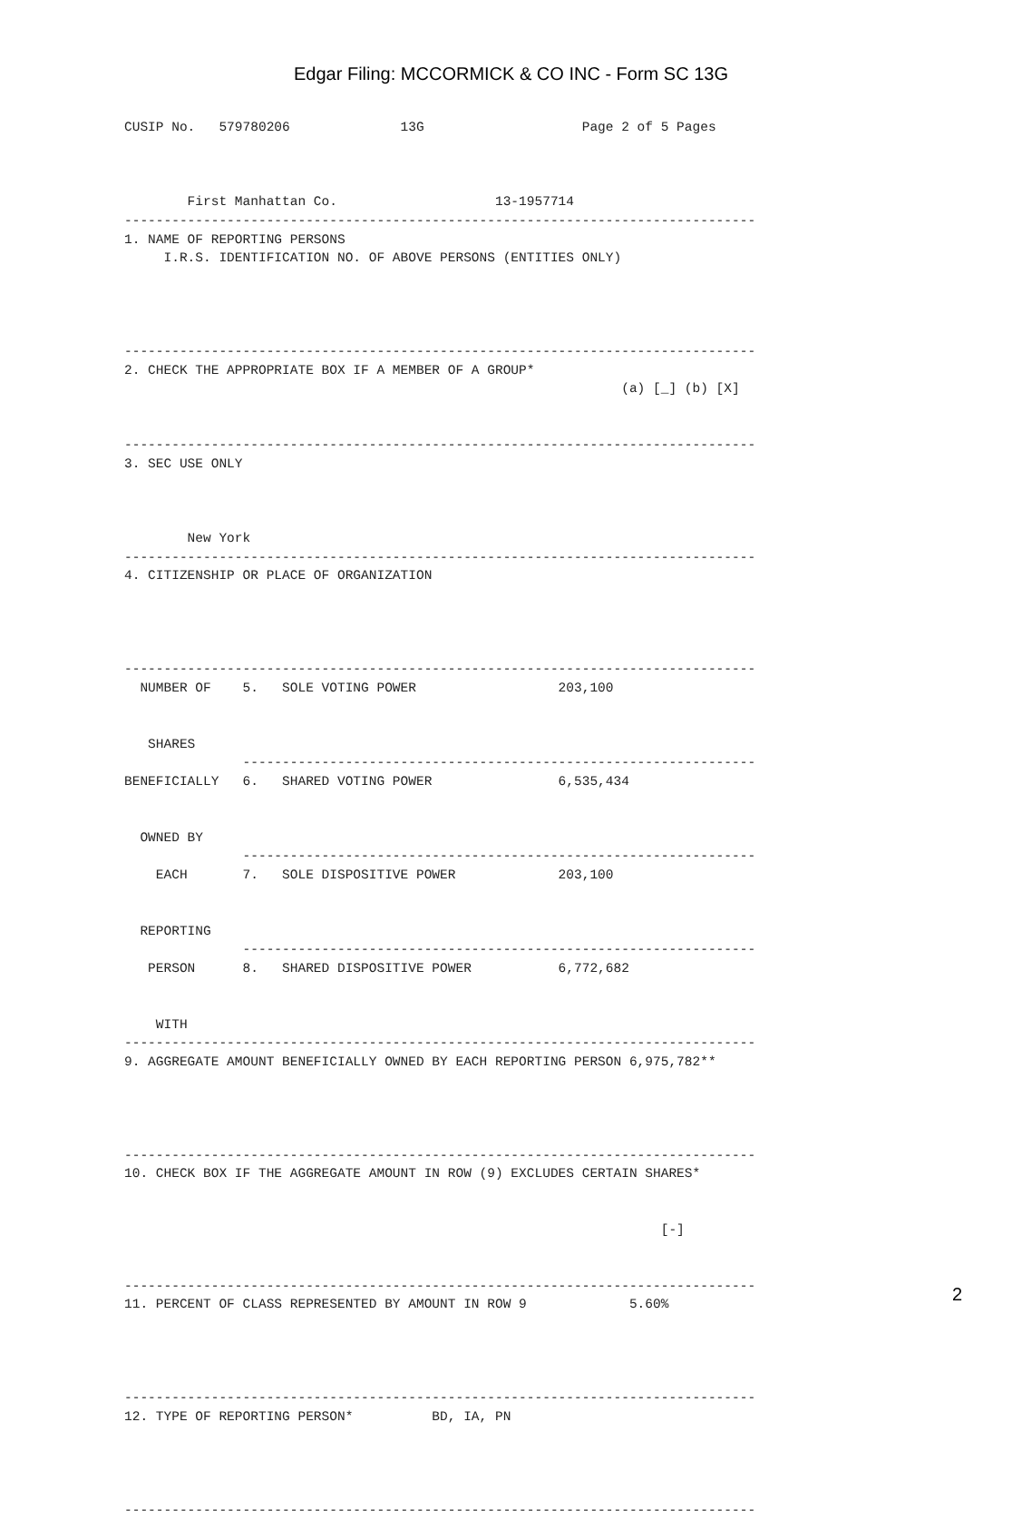Edgar Filing: MCCORMICK & CO INC - Form SC 13G
CUSIP No.   579780206              13G                    Page 2 of 5 Pages



        First Manhattan Co.                    13-1957714
--------------------------------------------------------------------------------
1. NAME OF REPORTING PERSONS
     I.R.S. IDENTIFICATION NO. OF ABOVE PERSONS (ENTITIES ONLY)




--------------------------------------------------------------------------------
2. CHECK THE APPROPRIATE BOX IF A MEMBER OF A GROUP*
                                                               (a) [_] (b) [X]


--------------------------------------------------------------------------------
3. SEC USE ONLY



        New York
--------------------------------------------------------------------------------
4. CITIZENSHIP OR PLACE OF ORGANIZATION




--------------------------------------------------------------------------------
  NUMBER OF    5.   SOLE VOTING POWER                  203,100


   SHARES
               -----------------------------------------------------------------
BENEFICIALLY   6.   SHARED VOTING POWER                6,535,434


  OWNED BY
               -----------------------------------------------------------------
    EACH       7.   SOLE DISPOSITIVE POWER             203,100


  REPORTING
               -----------------------------------------------------------------
   PERSON      8.   SHARED DISPOSITIVE POWER           6,772,682


    WITH
--------------------------------------------------------------------------------
9. AGGREGATE AMOUNT BENEFICIALLY OWNED BY EACH REPORTING PERSON 6,975,782**




--------------------------------------------------------------------------------
10. CHECK BOX IF THE AGGREGATE AMOUNT IN ROW (9) EXCLUDES CERTAIN SHARES*


                                                                    [-]


--------------------------------------------------------------------------------
11. PERCENT OF CLASS REPRESENTED BY AMOUNT IN ROW 9             5.60%




--------------------------------------------------------------------------------
12. TYPE OF REPORTING PERSON*          BD, IA, PN




--------------------------------------------------------------------------------
2